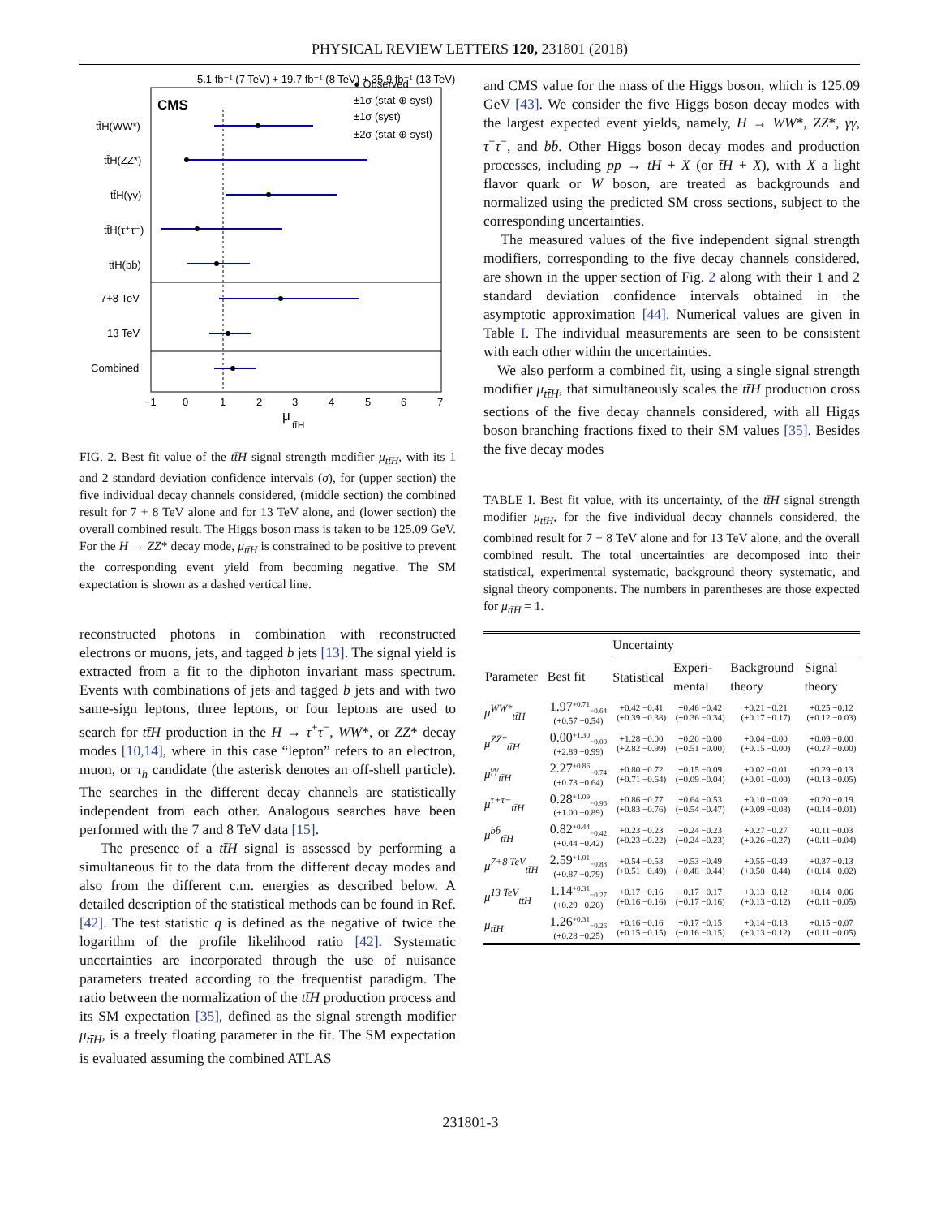PHYSICAL REVIEW LETTERS 120, 231801 (2018)
5.1 fb⁻¹ (7 TeV) + 19.7 fb⁻¹ (8 TeV) + 35.9 fb⁻¹ (13 TeV)
CMS
● Observed
±1σ (stat ⊕ syst)
±1σ (syst)
±2σ (stat ⊕ syst)
tt̄H(WW*)
tt̄H(ZZ*)
tt̄H(γγ)
tt̄H(τ⁺τ⁻)
tt̄H(bb̄)
7+8 TeV
13 TeV
Combined
−1
0
1
2
3
4
5
6
7
μ
tt̄H
FIG. 2. Best fit value of the tt̄H signal strength modifier μ<sub>tt̄H</sub>, with its 1 and 2 standard deviation confidence intervals (σ), for (upper section) the five individual decay channels considered, (middle section) the combined result for 7 + 8 TeV alone and for 13 TeV alone, and (lower section) the overall combined result. The Higgs boson mass is taken to be 125.09 GeV. For the H → ZZ* decay mode, μ<sub>tt̄H</sub> is constrained to be positive to prevent the corresponding event yield from becoming negative. The SM expectation is shown as a dashed vertical line.
reconstructed photons in combination with reconstructed electrons or muons, jets, and tagged b jets [13]. The signal yield is extracted from a fit to the diphoton invariant mass spectrum. Events with combinations of jets and tagged b jets and with two same-sign leptons, three leptons, or four leptons are used to search for tt̄H production in the H → τ<sup>+</sup>τ<sup>−</sup>, WW*, or ZZ* decay modes [10,14], where in this case “lepton” refers to an electron, muon, or τ<sub>h</sub> candidate (the asterisk denotes an off-shell particle). The searches in the different decay channels are statistically independent from each other. Analogous searches have been performed with the 7 and 8 TeV data [15].
The presence of a tt̄H signal is assessed by performing a simultaneous fit to the data from the different decay modes and also from the different c.m. energies as described below. A detailed description of the statistical methods can be found in Ref. [42]. The test statistic q is defined as the negative of twice the logarithm of the profile likelihood ratio [42]. Systematic uncertainties are incorporated through the use of nuisance parameters treated according to the frequentist paradigm. The ratio between the normalization of the tt̄H production process and its SM expectation [35], defined as the signal strength modifier μ<sub>tt̄H</sub>, is a freely floating parameter in the fit. The SM expectation is evaluated assuming the combined ATLAS
and CMS value for the mass of the Higgs boson, which is 125.09 GeV [43]. We consider the five Higgs boson decay modes with the largest expected event yields, namely, H → WW*, ZZ*, γγ, τ<sup>+</sup>τ<sup>−</sup>, and bb̄. Other Higgs boson decay modes and production processes, including pp → tH + X (or t̄H + X), with X a light flavor quark or W boson, are treated as backgrounds and normalized using the predicted SM cross sections, subject to the corresponding uncertainties.
The measured values of the five independent signal strength modifiers, corresponding to the five decay channels considered, are shown in the upper section of Fig. 2 along with their 1 and 2 standard deviation confidence intervals obtained in the asymptotic approximation [44]. Numerical values are given in Table I. The individual measurements are seen to be consistent with each other within the uncertainties.
We also perform a combined fit, using a single signal strength modifier μ<sub>tt̄H</sub>, that simultaneously scales the tt̄H production cross sections of the five decay channels considered, with all Higgs boson branching fractions fixed to their SM values [35]. Besides the five decay modes
TABLE I. Best fit value, with its uncertainty, of the tt̄H signal strength modifier μ<sub>tt̄H</sub>, for the five individual decay channels considered, the combined result for 7 + 8 TeV alone and for 13 TeV alone, and the overall combined result. The total uncertainties are decomposed into their statistical, experimental systematic, background theory systematic, and signal theory components. The numbers in parentheses are those expected for μ<sub>tt̄H</sub> = 1.
| | | Uncertainty | | | |
| --- | --- | --- | --- | --- | --- |
| Parameter | Best fit | Statistical | Experi- mental | Background theory | Signal theory |
| μ<sup>WW*</sup><sub>tt̄H</sub> | 1.97<sup>+0.71</sup><sub>−0.64</sub> (+0.57 −0.54) | +0.42 −0.41 (+0.39 −0.38) | +0.46 −0.42 (+0.36 −0.34) | +0.21 −0.21 (+0.17 −0.17) | +0.25 −0.12 (+0.12 −0.03) |
| μ<sup>ZZ*</sup><sub>tt̄H</sub> | 0.00<sup>+1.30</sup><sub>−0.00</sub> (+2.89 −0.99) | +1.28 −0.00 (+2.82 −0.99) | +0.20 −0.00 (+0.51 −0.00) | +0.04 −0.00 (+0.15 −0.00) | +0.09 −0.00 (+0.27 −0.00) |
| μ<sup>γγ</sup><sub>tt̄H</sub> | 2.27<sup>+0.86</sup><sub>−0.74</sub> (+0.73 −0.64) | +0.80 −0.72 (+0.71 −0.64) | +0.15 −0.09 (+0.09 −0.04) | +0.02 −0.01 (+0.01 −0.00) | +0.29 −0.13 (+0.13 −0.05) |
| μ<sup>τ+τ−</sup><sub>tt̄H</sub> | 0.28<sup>+1.09</sup><sub>−0.96</sub> (+1.00 −0.89) | +0.86 −0.77 (+0.83 −0.76) | +0.64 −0.53 (+0.54 −0.47) | +0.10 −0.09 (+0.09 −0.08) | +0.20 −0.19 (+0.14 −0.01) |
| μ<sup>bb̄</sup><sub>tt̄H</sub> | 0.82<sup>+0.44</sup><sub>−0.42</sub> (+0.44 −0.42) | +0.23 −0.23 (+0.23 −0.22) | +0.24 −0.23 (+0.24 −0.23) | +0.27 −0.27 (+0.26 −0.27) | +0.11 −0.03 (+0.11 −0.04) |
| μ<sup>7+8 TeV</sup><sub>tt̄H</sub> | 2.59<sup>+1.01</sup><sub>−0.88</sub> (+0.87 −0.79) | +0.54 −0.53 (+0.51 −0.49) | +0.53 −0.49 (+0.48 −0.44) | +0.55 −0.49 (+0.50 −0.44) | +0.37 −0.13 (+0.14 −0.02) |
| μ<sup>13 TeV</sup><sub>tt̄H</sub> | 1.14<sup>+0.31</sup><sub>−0.27</sub> (+0.29 −0.26) | +0.17 −0.16 (+0.16 −0.16) | +0.17 −0.17 (+0.17 −0.16) | +0.13 −0.12 (+0.13 −0.12) | +0.14 −0.06 (+0.11 −0.05) |
| μ<sub>tt̄H</sub> | 1.26<sup>+0.31</sup><sub>−0.26</sub> (+0.28 −0.25) | +0.16 −0.16 (+0.15 −0.15) | +0.17 −0.15 (+0.16 −0.15) | +0.14 −0.13 (+0.13 −0.12) | +0.15 −0.07 (+0.11 −0.05) |
231801-3